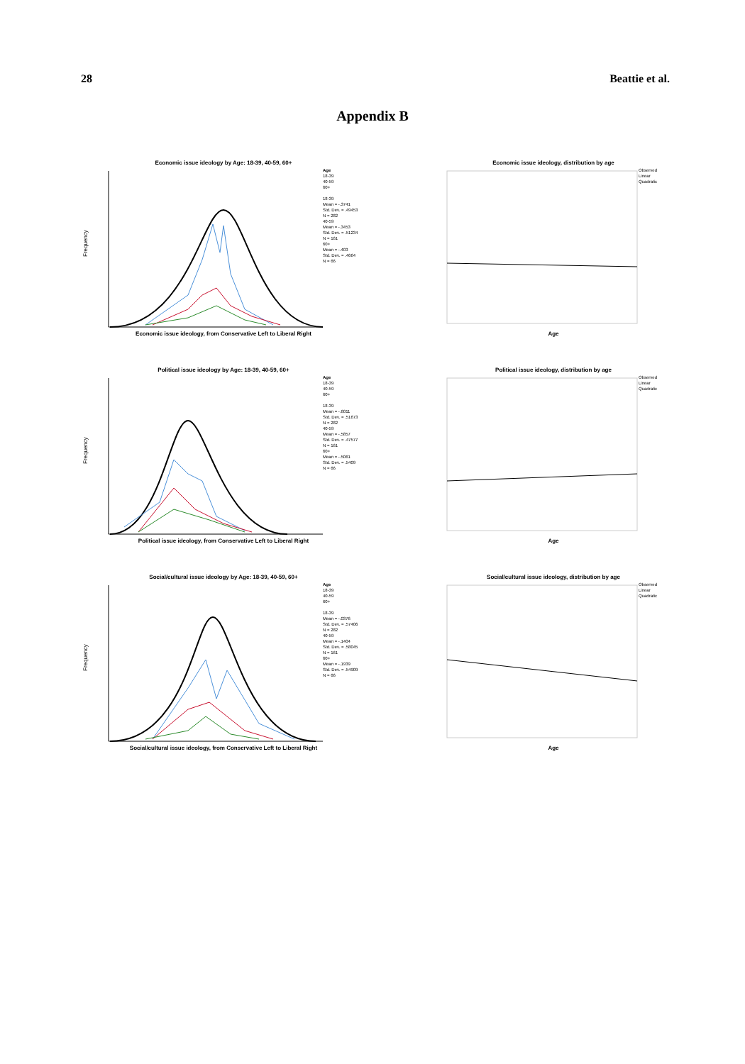28 Beattie et al.
Appendix B
Economic issue ideology by Age: 18-39, 40-59, 60+
Frequency
Age
18-39
40-59
60+
18-39
Mean = -.3741
Std. Dev. = .49453
N = 282
40-59
Mean = -.3453
Std. Dev. = .51234
N = 161
60+
Mean = -.403
Std. Dev. = .4664
N = 66
Economic issue ideology, from Conservative Left to Liberal Right
Economic issue ideology, distribution by age
Observed
Linear
Quadratic
Age
Political issue ideology by Age: 18-39, 40-59, 60+
Frequency
Age
18-39
40-59
60+
18-39
Mean = -.6011
Std. Dev. = .51673
N = 282
40-59
Mean = -.5857
Std. Dev. = .47577
N = 161
60+
Mean = -.5061
Std. Dev. = .5409
N = 66
Political issue ideology, from Conservative Left to Liberal Right
Political issue ideology, distribution by age
Observed
Linear
Quadratic
Age
Social/cultural issue ideology by Age: 18-39, 40-59, 60+
Frequency
Age
18-39
40-59
60+
18-39
Mean = -.0376
Std. Dev. = .57406
N = 282
40-59
Mean = -.1404
Std. Dev. = .58045
N = 161
60+
Mean = -.1939
Std. Dev. = .54909
N = 66
Social/cultural issue ideology, from Conservative Left to Liberal Right
Social/cultural issue ideology, distribution by age
Observed
Linear
Quadratic
Age